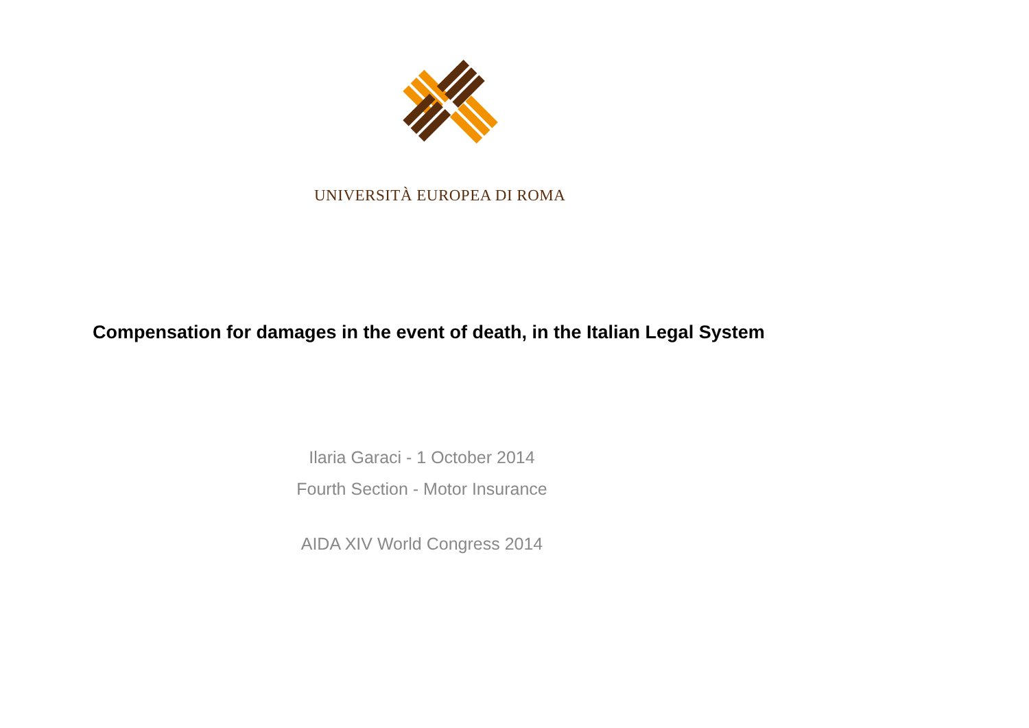UNIVERSITÀ EUROPEA DI ROMA
Compensation for damages in the event of death, in the Italian Legal System
Ilaria Garaci - 1 October 2014
Fourth Section - Motor Insurance
AIDA XIV World Congress 2014